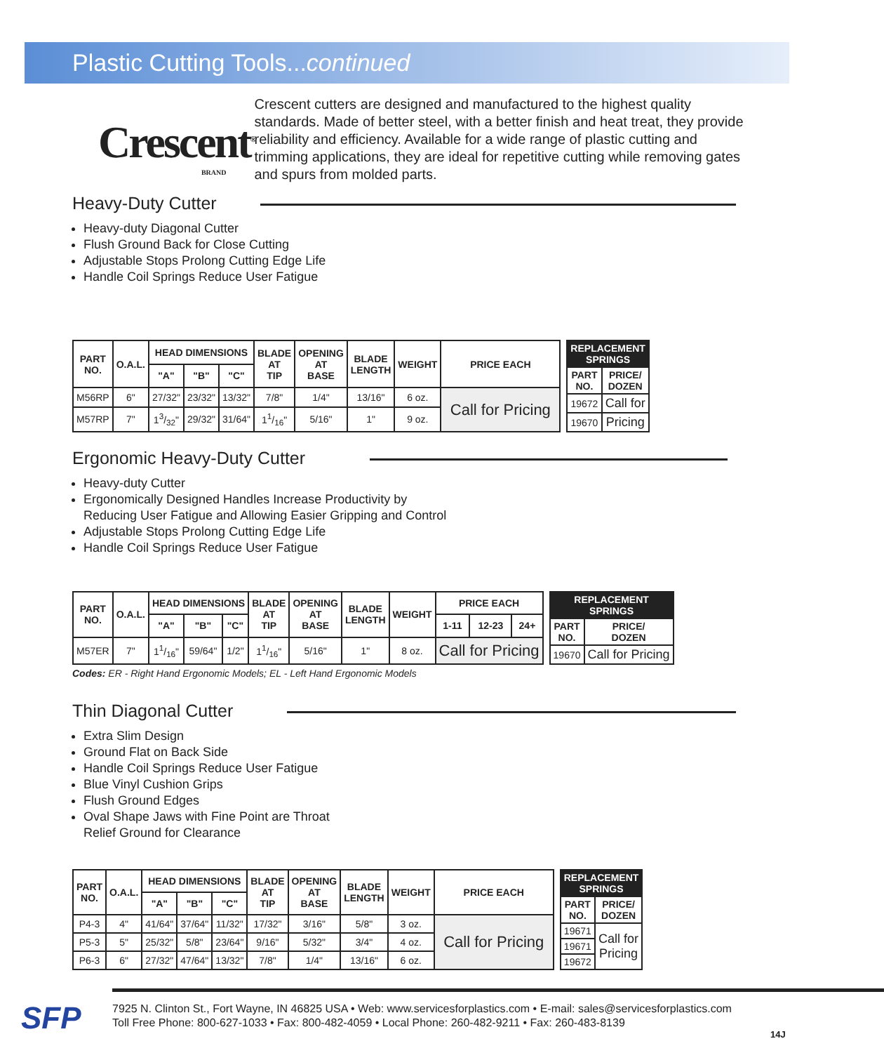Plastic Cutting Tools...continued
Crescent<sup>®</sup>
BRAND
Crescent cutters are designed and manufactured to the highest quality standards. Made of better steel, with a better finish and heat treat, they provide reliability and efficiency. Available for a wide range of plastic cutting and trimming applications, they are ideal for repetitive cutting while removing gates and spurs from molded parts.
Heavy-Duty Cutter
Heavy-duty Diagonal Cutter
Flush Ground Back for Close Cutting
Adjustable Stops Prolong Cutting Edge Life
Handle Coil Springs Reduce User Fatigue
| PART NO. | O.A.L. | HEAD DIMENSIONS | | | BLADE AT TIP | OPENING AT BASE | BLADE LENGTH | WEIGHT | PRICE EACH |
| --- | --- | --- | --- | --- | --- | --- | --- | --- | --- |
| | | "A" | "B" | "C" | | | | | |
| M56RP | 6" | 27/32" | 23/32" | 13/32" | 7/8" | 1/4" | 13/16" | 6 oz. | Call for Pricing |
| M57RP | 7" | 13/32" | 29/32" | 31/64" | 11/16" | 5/16" | 1" | 9 oz. | |
| REPLACEMENT SPRINGS | |
| --- | --- |
| PART NO. | PRICE/ DOZEN |
| 19672 | Call for |
| 19670 | Pricing |
Ergonomic Heavy-Duty Cutter
Heavy-duty Cutter
Ergonomically Designed Handles Increase Productivity by
Reducing User Fatigue and Allowing Easier Gripping and Control
Adjustable Stops Prolong Cutting Edge Life
Handle Coil Springs Reduce User Fatigue
| PART NO. | O.A.L. | HEAD DIMENSIONS | | | BLADE AT TIP | OPENING AT BASE | BLADE LENGTH | WEIGHT | PRICE EACH | | |
| --- | --- | --- | --- | --- | --- | --- | --- | --- | --- | --- | --- |
| | | "A" | "B" | "C" | | | | | 1-11 | 12-23 | 24+ |
| M57ER | 7" | 11/16" | 59/64" | 1/2" | 11/16" | 5/16" | 1" | 8 oz. | Call for Pricing | | |
| REPLACEMENT SPRINGS | |
| --- | --- |
| PART NO. | PRICE/ DOZEN |
| 19670 | Call for Pricing |
Codes: ER - Right Hand Ergonomic Models; EL - Left Hand Ergonomic Models
Thin Diagonal Cutter
Extra Slim Design
Ground Flat on Back Side
Handle Coil Springs Reduce User Fatigue
Blue Vinyl Cushion Grips
Flush Ground Edges
Oval Shape Jaws with Fine Point are Throat
Relief Ground for Clearance
| PART NO. | O.A.L. | HEAD DIMENSIONS | | | BLADE AT TIP | OPENING AT BASE | BLADE LENGTH | WEIGHT | PRICE EACH |
| --- | --- | --- | --- | --- | --- | --- | --- | --- | --- |
| | | "A" | "B" | "C" | | | | | |
| P4-3 | 4" | 41/64" | 37/64" | 11/32" | 17/32" | 3/16" | 5/8" | 3 oz. | Call for Pricing |
| P5-3 | 5" | 25/32" | 5/8" | 23/64" | 9/16" | 5/32" | 3/4" | 4 oz. | |
| P6-3 | 6" | 27/32" | 47/64" | 13/32" | 7/8" | 1/4" | 13/16" | 6 oz. | |
| REPLACEMENT SPRINGS | |
| --- | --- |
| PART NO. | PRICE/ DOZEN |
| 19671 | Call for Pricing |
| 19671 | |
| 19672 | |
SFP
7925 N. Clinton St., Fort Wayne, IN 46825 USA • Web: www.servicesforplastics.com • E-mail: sales@servicesforplastics.com
Toll Free Phone: 800-627-1033 • Fax: 800-482-4059 • Local Phone: 260-482-9211 • Fax: 260-483-8139
14J